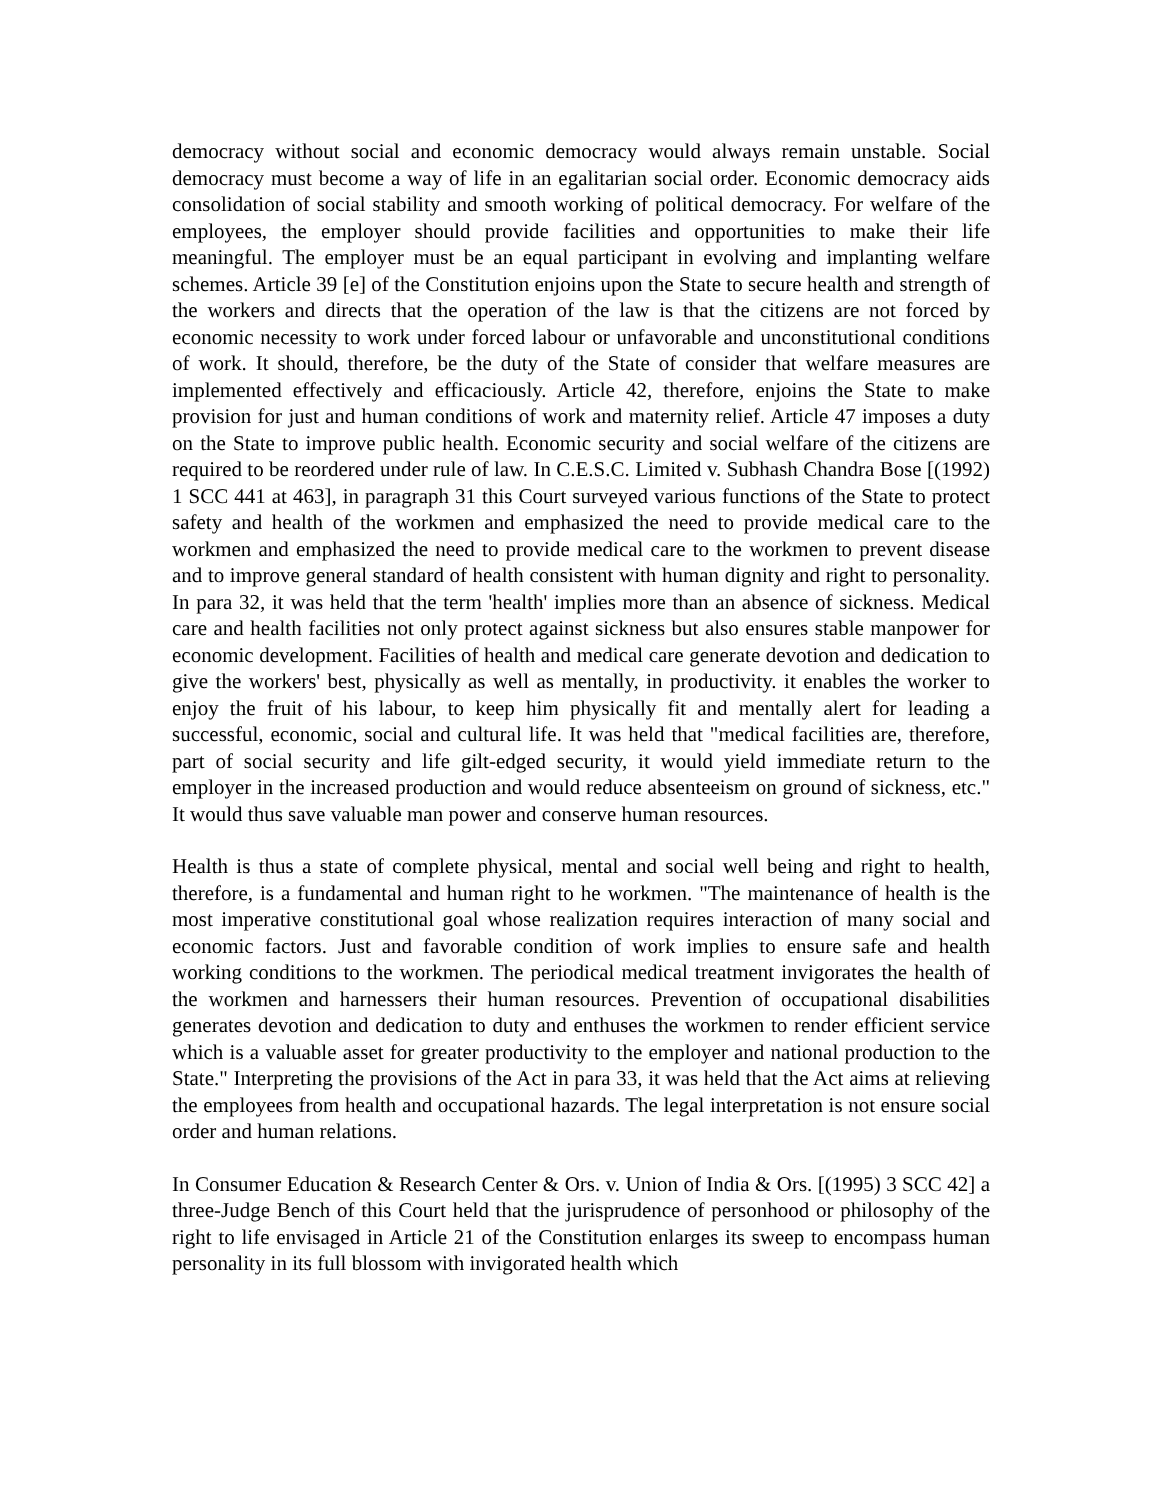democracy without social and economic democracy would always remain unstable. Social democracy must become a way of life in an egalitarian social order. Economic democracy aids consolidation of social stability and smooth working of political democracy. For welfare of the employees, the employer should provide facilities and opportunities to make their life meaningful. The employer must be an equal participant in evolving and implanting welfare schemes. Article 39 [e] of the Constitution enjoins upon the State to secure health and strength of the workers and directs that the operation of the law is that the citizens are not forced by economic necessity to work under forced labour or unfavorable and unconstitutional conditions of work. It should, therefore, be the duty of the State of consider that welfare measures are implemented effectively and efficaciously. Article 42, therefore, enjoins the State to make provision for just and human conditions of work and maternity relief. Article 47 imposes a duty on the State to improve public health. Economic security and social welfare of the citizens are required to be reordered under rule of law. In C.E.S.C. Limited v. Subhash Chandra Bose [(1992) 1 SCC 441 at 463], in paragraph 31 this Court surveyed various functions of the State to protect safety and health of the workmen and emphasized the need to provide medical care to the workmen and emphasized the need to provide medical care to the workmen to prevent disease and to improve general standard of health consistent with human dignity and right to personality. In para 32, it was held that the term 'health' implies more than an absence of sickness. Medical care and health facilities not only protect against sickness but also ensures stable manpower for economic development. Facilities of health and medical care generate devotion and dedication to give the workers' best, physically as well as mentally, in productivity. it enables the worker to enjoy the fruit of his labour, to keep him physically fit and mentally alert for leading a successful, economic, social and cultural life. It was held that "medical facilities are, therefore, part of social security and life gilt-edged security, it would yield immediate return to the employer in the increased production and would reduce absenteeism on ground of sickness, etc." It would thus save valuable man power and conserve human resources.
Health is thus a state of complete physical, mental and social well being and right to health, therefore, is a fundamental and human right to he workmen. "The maintenance of health is the most imperative constitutional goal whose realization requires interaction of many social and economic factors. Just and favorable condition of work implies to ensure safe and health working conditions to the workmen. The periodical medical treatment invigorates the health of the workmen and harnessers their human resources. Prevention of occupational disabilities generates devotion and dedication to duty and enthuses the workmen to render efficient service which is a valuable asset for greater productivity to the employer and national production to the State." Interpreting the provisions of the Act in para 33, it was held that the Act aims at relieving the employees from health and occupational hazards. The legal interpretation is not ensure social order and human relations.
In Consumer Education & Research Center & Ors. v. Union of India & Ors. [(1995) 3 SCC 42] a three-Judge Bench of this Court held that the jurisprudence of personhood or philosophy of the right to life envisaged in Article 21 of the Constitution enlarges its sweep to encompass human personality in its full blossom with invigorated health which